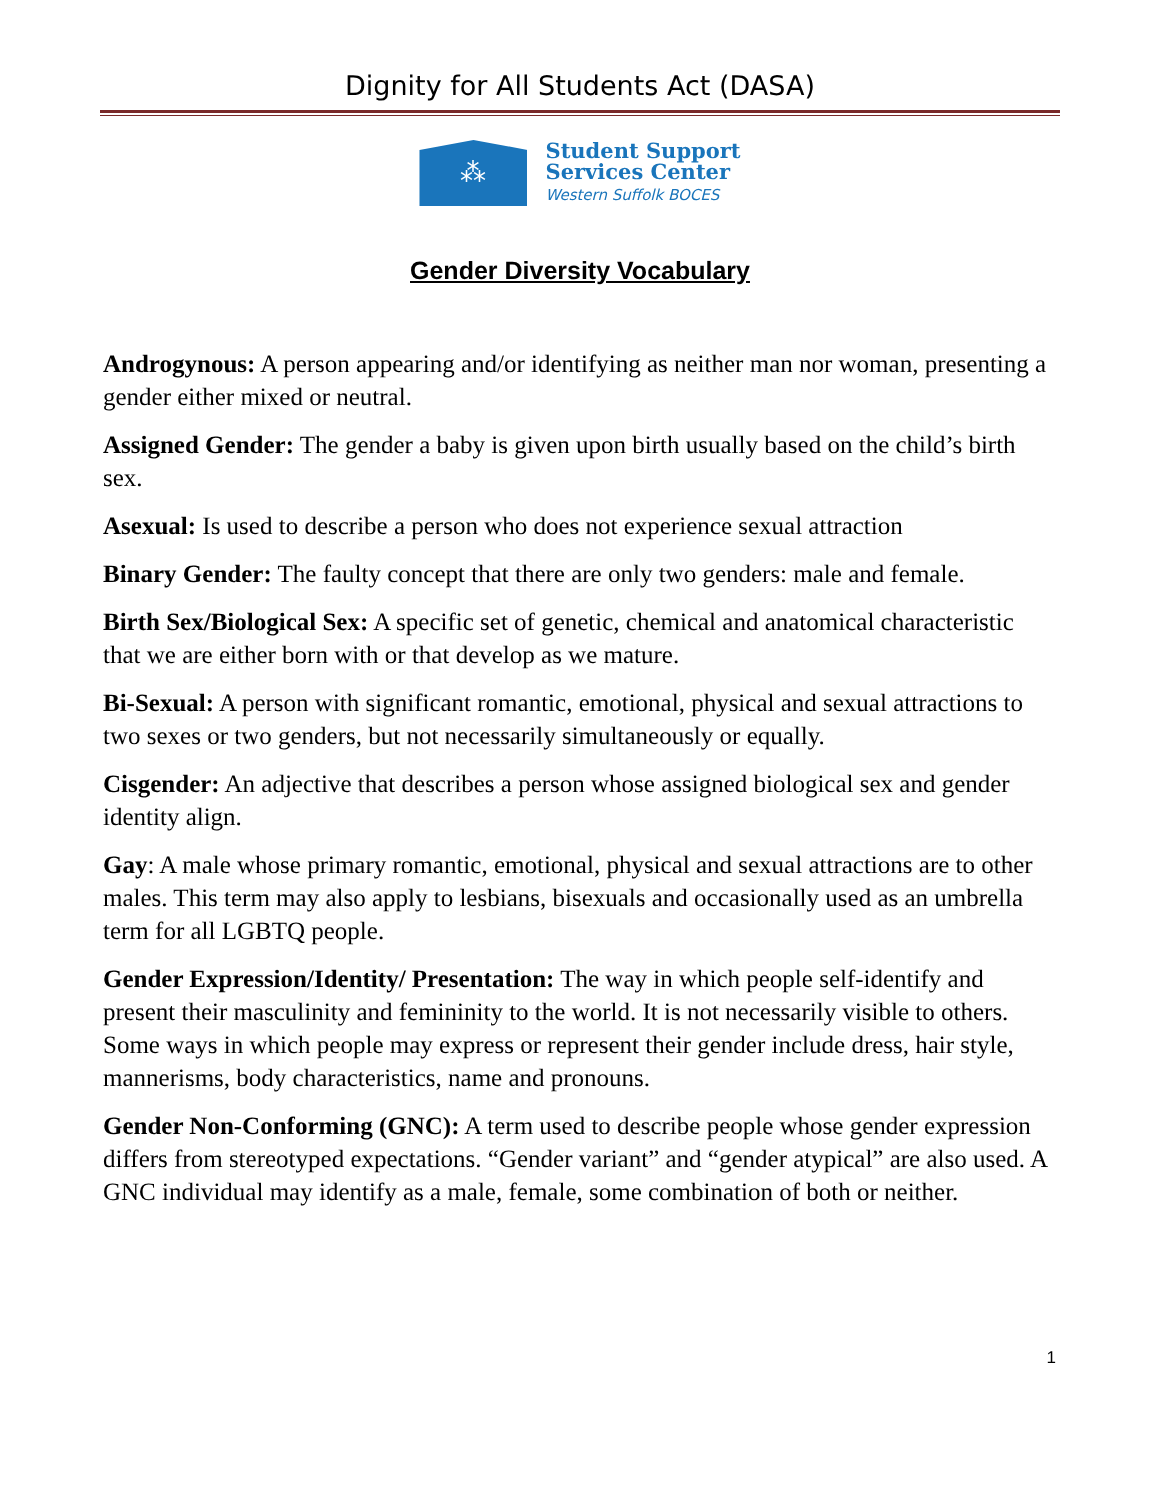Dignity for All Students Act (DASA)
⁂
Student Support
Services Center
Western Suffolk BOCES
Gender Diversity Vocabulary
Androgynous: A person appearing and/or identifying as neither man nor woman, presenting a gender either mixed or neutral.
Assigned Gender: The gender a baby is given upon birth usually based on the child’s birth sex.
Asexual: Is used to describe a person who does not experience sexual attraction
Binary Gender: The faulty concept that there are only two genders: male and female.
Birth Sex/Biological Sex: A specific set of genetic, chemical and anatomical characteristic that we are either born with or that develop as we mature.
Bi-Sexual: A person with significant romantic, emotional, physical and sexual attractions to two sexes or two genders, but not necessarily simultaneously or equally.
Cisgender: An adjective that describes a person whose assigned biological sex and gender identity align.
Gay: A male whose primary romantic, emotional, physical and sexual attractions are to other males. This term may also apply to lesbians, bisexuals and occasionally used as an umbrella term for all LGBTQ people.
Gender Expression/Identity/ Presentation: The way in which people self-identify and present their masculinity and femininity to the world. It is not necessarily visible to others. Some ways in which people may express or represent their gender include dress, hair style, mannerisms, body characteristics, name and pronouns.
Gender Non-Conforming (GNC): A term used to describe people whose gender expression differs from stereotyped expectations. “Gender variant” and “gender atypical” are also used. A GNC individual may identify as a male, female, some combination of both or neither.
1